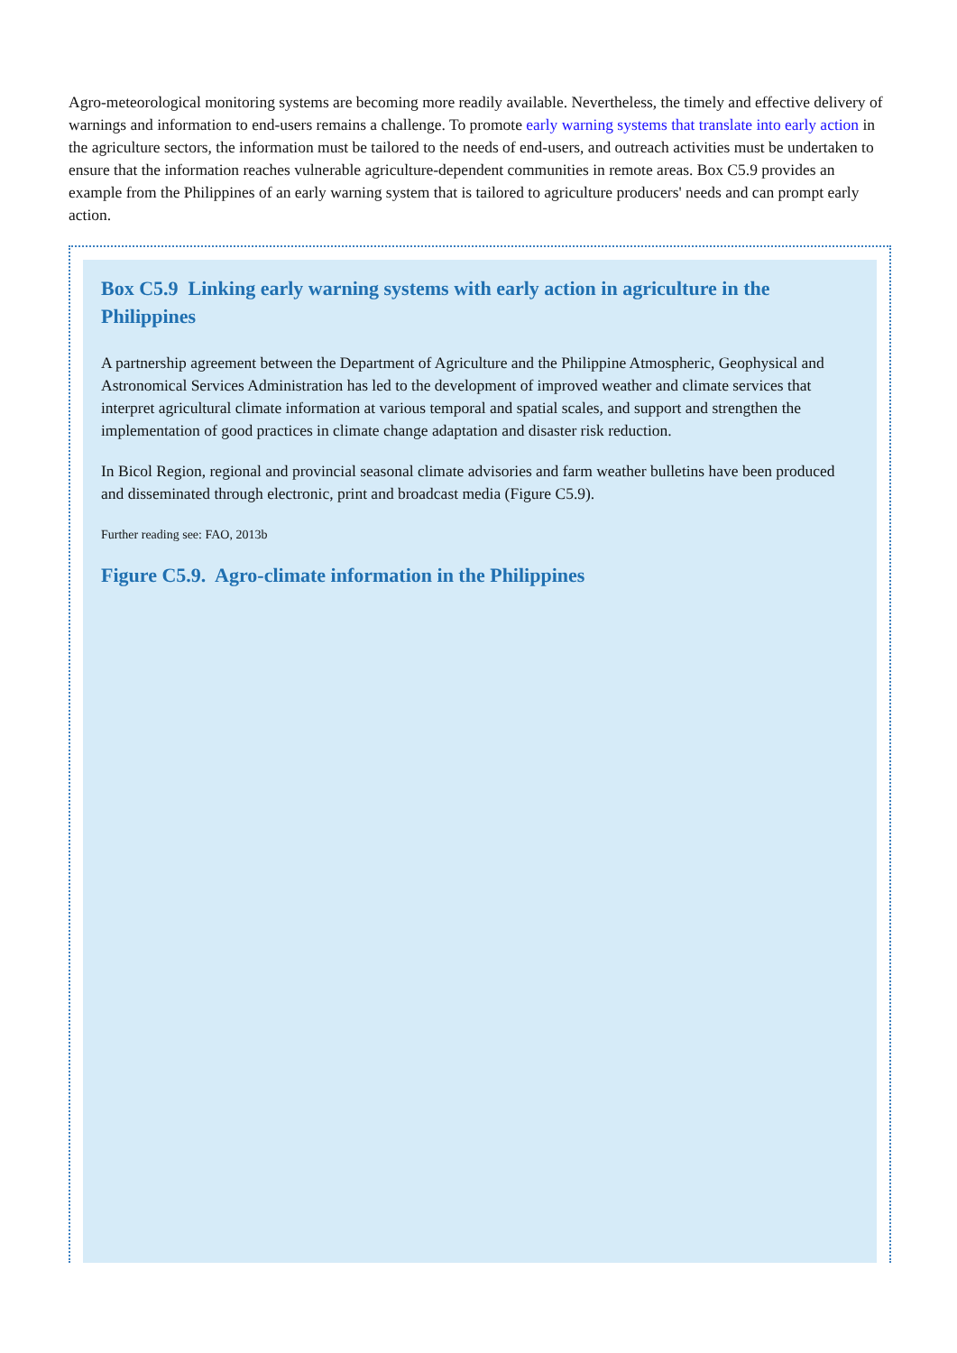Agro-meteorological monitoring systems are becoming more readily available. Nevertheless, the timely and effective delivery of warnings and information to end-users remains a challenge. To promote early warning systems that translate into early action in the agriculture sectors, the information must be tailored to the needs of end-users, and outreach activities must be undertaken to ensure that the information reaches vulnerable agriculture-dependent communities in remote areas. Box C5.9 provides an example from the Philippines of an early warning system that is tailored to agriculture producers' needs and can prompt early action.
Box C5.9 Linking early warning systems with early action in agriculture in the Philippines
A partnership agreement between the Department of Agriculture and the Philippine Atmospheric, Geophysical and Astronomical Services Administration has led to the development of improved weather and climate services that interpret agricultural climate information at various temporal and spatial scales, and support and strengthen the implementation of good practices in climate change adaptation and disaster risk reduction.
In Bicol Region, regional and provincial seasonal climate advisories and farm weather bulletins have been produced and disseminated through electronic, print and broadcast media (Figure C5.9).
Further reading see: FAO, 2013b
Figure C5.9. Agro-climate information in the Philippines